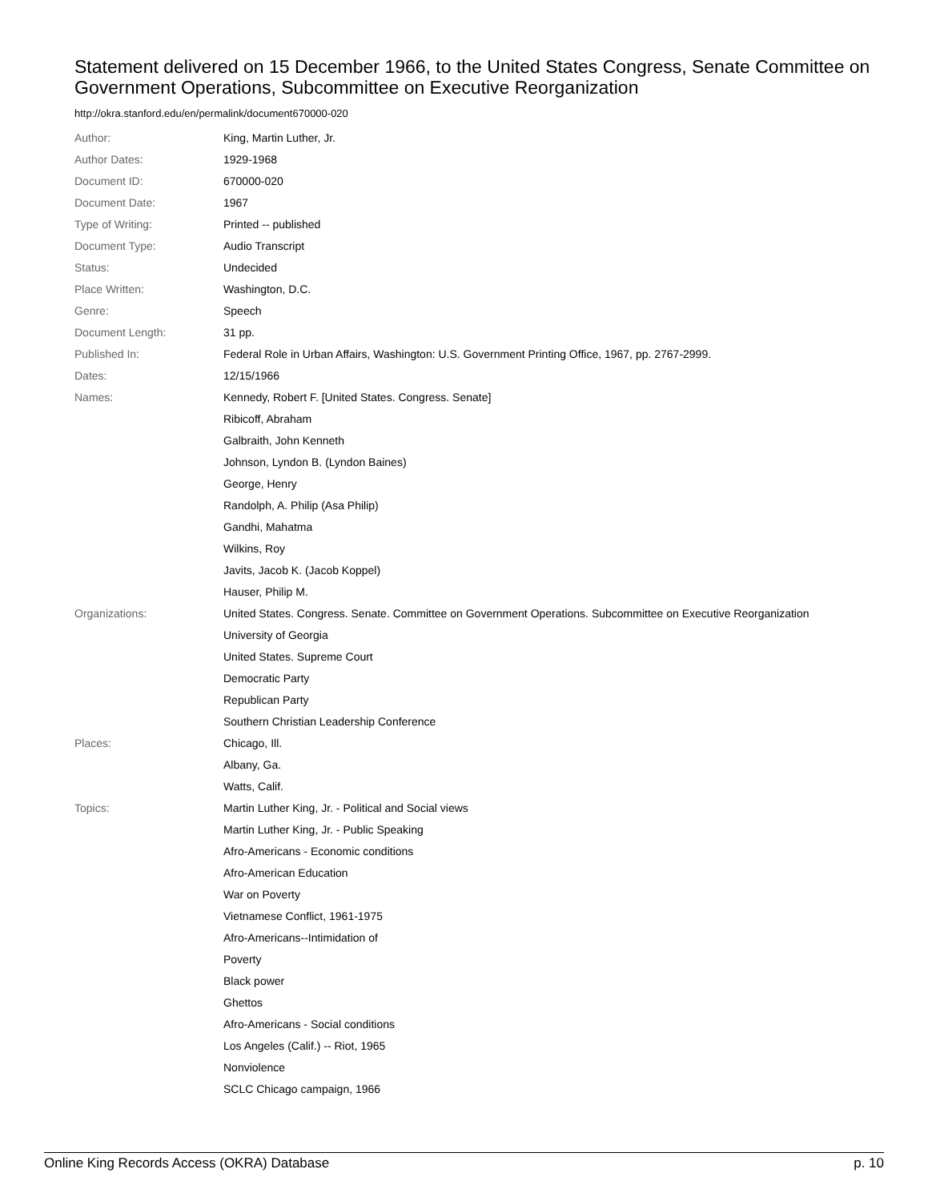Statement delivered on 15 December 1966, to the United States Congress, Senate Committee on Government Operations, Subcommittee on Executive Reorganization
http://okra.stanford.edu/en/permalink/document670000-020
| Author: | King, Martin Luther, Jr. |
| Author Dates: | 1929-1968 |
| Document ID: | 670000-020 |
| Document Date: | 1967 |
| Type of Writing: | Printed -- published |
| Document Type: | Audio Transcript |
| Status: | Undecided |
| Place Written: | Washington, D.C. |
| Genre: | Speech |
| Document Length: | 31 pp. |
| Published In: | Federal Role in Urban Affairs, Washington: U.S. Government Printing Office, 1967, pp. 2767-2999. |
| Dates: | 12/15/1966 |
| Names: | Kennedy, Robert F. [United States. Congress. Senate] |
| | Ribicoff, Abraham |
| | Galbraith, John Kenneth |
| | Johnson, Lyndon B. (Lyndon Baines) |
| | George, Henry |
| | Randolph, A. Philip (Asa Philip) |
| | Gandhi, Mahatma |
| | Wilkins, Roy |
| | Javits, Jacob K. (Jacob Koppel) |
| | Hauser, Philip M. |
| Organizations: | United States. Congress. Senate. Committee on Government Operations. Subcommittee on Executive Reorganization |
| | University of Georgia |
| | United States. Supreme Court |
| | Democratic Party |
| | Republican Party |
| | Southern Christian Leadership Conference |
| Places: | Chicago, Ill. |
| | Albany, Ga. |
| | Watts, Calif. |
| Topics: | Martin Luther King, Jr. - Political and Social views |
| | Martin Luther King, Jr. - Public Speaking |
| | Afro-Americans - Economic conditions |
| | Afro-American Education |
| | War on Poverty |
| | Vietnamese Conflict, 1961-1975 |
| | Afro-Americans--Intimidation of |
| | Poverty |
| | Black power |
| | Ghettos |
| | Afro-Americans - Social conditions |
| | Los Angeles (Calif.) -- Riot, 1965 |
| | Nonviolence |
| | SCLC Chicago campaign, 1966 |
Online King Records Access (OKRA) Database p. 10